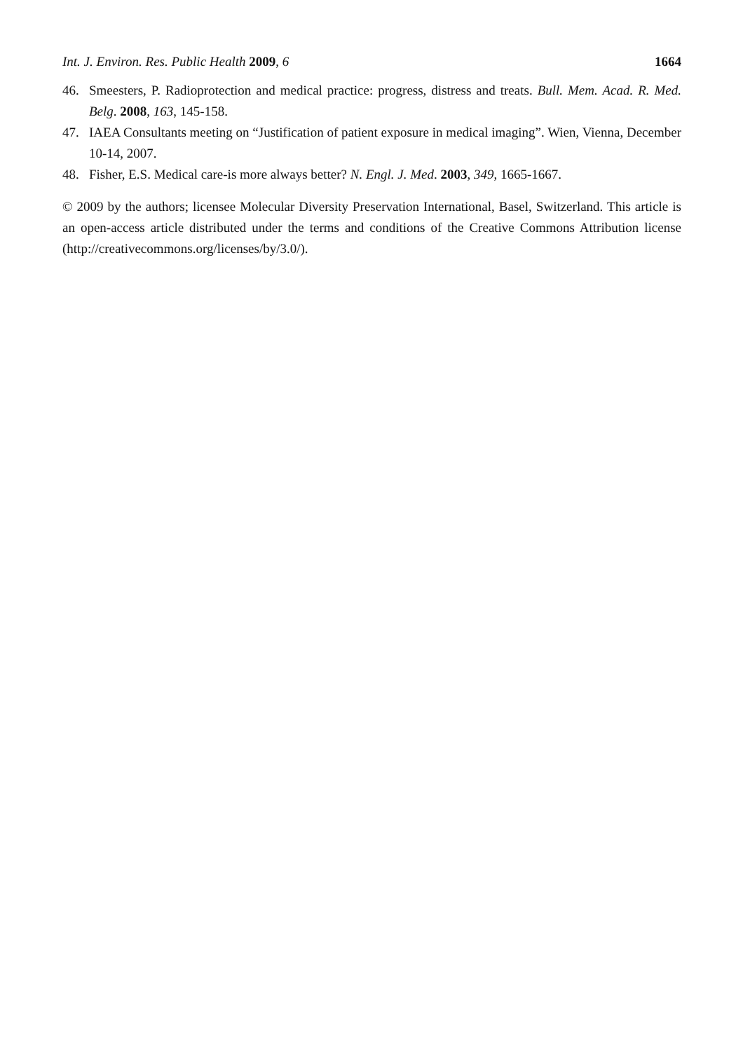Int. J. Environ. Res. Public Health 2009, 6 1664
46. Smeesters, P. Radioprotection and medical practice: progress, distress and treats. Bull. Mem. Acad. R. Med. Belg. 2008, 163, 145-158.
47. IAEA Consultants meeting on “Justification of patient exposure in medical imaging”. Wien, Vienna, December 10-14, 2007.
48. Fisher, E.S. Medical care-is more always better? N. Engl. J. Med. 2003, 349, 1665-1667.
© 2009 by the authors; licensee Molecular Diversity Preservation International, Basel, Switzerland. This article is an open-access article distributed under the terms and conditions of the Creative Commons Attribution license (http://creativecommons.org/licenses/by/3.0/).